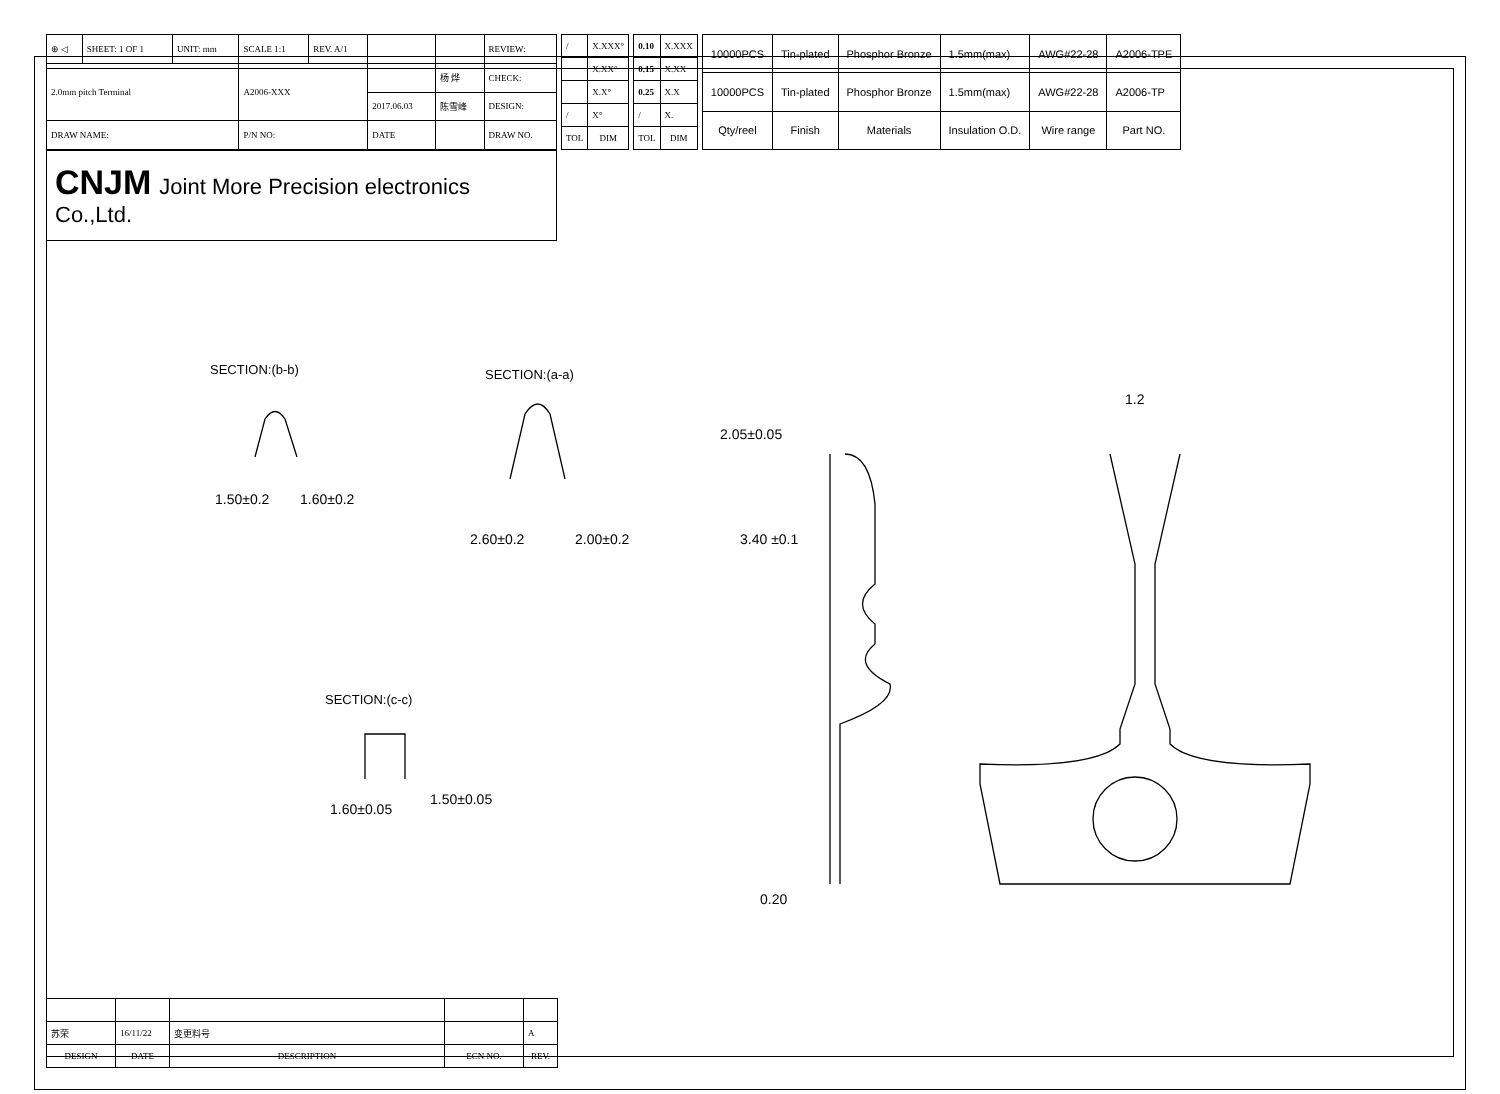| ⊕ ◁ | SHEET: 1 OF 1 | UNIT: mm | SCALE 1:1 | REV. A/1 | | | REVIEW: |
| 2.0mm pitch Terminal | | | A2006-XXX | | | 杨 烨 | CHECK: |
| | | | | | 2017.06.03 | 陈雪峰 | DESIGN: |
| DRAW NAME: | | | P/N NO: | | DATE | | DRAW NO. |
| / | X.XXX° |
| | X.XX° |
| | X.X° |
| / | X° |
| TOL | DIM |
| 0.10 | X.XXX |
| 0.15 | X.XX |
| 0.25 | X.X |
| / | X. |
| TOL | DIM |
| 10000PCS | Tin-plated | Phosphor Bronze | 1.5mm(max) | AWG#22-28 | A2006-TPE |
| 10000PCS | Tin-plated | Phosphor Bronze | 1.5mm(max) | AWG#22-28 | A2006-TP |
| Qty/reel | Finish | Materials | Insulation O.D. | Wire range | Part NO. |
CNJM Joint More Precision electronics Co.,Ltd.
SECTION:(b-b)
1.50±0.2
1.60±0.2
SECTION:(a-a)
2.60±0.2
2.00±0.2
SECTION:(c-c)
1.60±0.05
1.50±0.05
2.05±0.05
3.40 ±0.1
0.20
1.2
| 苏荣 | 16/11/22 | 变更料号 | | A |
| DESIGN | DATE | DESCRIPTION | ECN NO. | REV. |